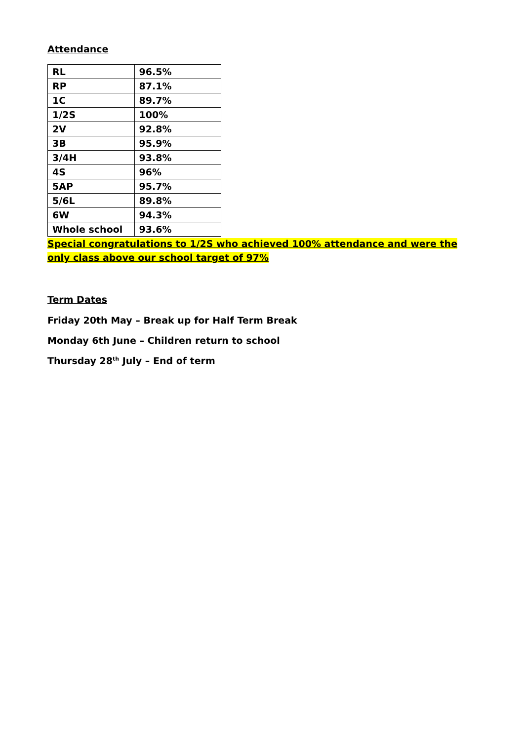Attendance
| RL | 96.5% |
| RP | 87.1% |
| 1C | 89.7% |
| 1/2S | 100% |
| 2V | 92.8% |
| 3B | 95.9% |
| 3/4H | 93.8% |
| 4S | 96% |
| 5AP | 95.7% |
| 5/6L | 89.8% |
| 6W | 94.3% |
| Whole school | 93.6% |
Special congratulations to 1/2S who achieved 100% attendance and were the only class above our school target of 97%
Term Dates
Friday 20th May – Break up for Half Term Break
Monday 6th June – Children return to school
Thursday 28<sup>th</sup> July – End of term